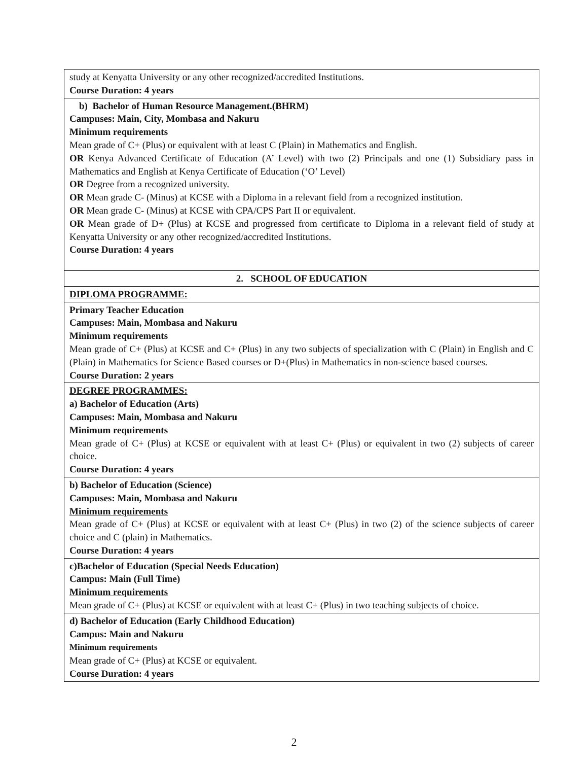| study at Kenyatta University or any other recognized/accredited Institutions. Course Duration: 4 years |
| b) Bachelor of Human Resource Management.(BHRM) Campuses: Main, City, Mombasa and Nakuru Minimum requirements Mean grade of C+ (Plus) or equivalent with at least C (Plain) in Mathematics and English. OR Kenya Advanced Certificate of Education (A’ Level) with two (2) Principals and one (1) Subsidiary pass in Mathematics and English at Kenya Certificate of Education (‘O’ Level) OR Degree from a recognized university. OR Mean grade C- (Minus) at KCSE with a Diploma in a relevant field from a recognized institution. OR Mean grade C- (Minus) at KCSE with CPA/CPS Part II or equivalent. OR Mean grade of D+ (Plus) at KCSE and progressed from certificate to Diploma in a relevant field of study at Kenyatta University or any other recognized/accredited Institutions. Course Duration: 4 years |
| 2. SCHOOL OF EDUCATION |
| DIPLOMA PROGRAMME: |
| Primary Teacher Education Campuses: Main, Mombasa and Nakuru Minimum requirements Mean grade of C+ (Plus) at KCSE and C+ (Plus) in any two subjects of specialization with C (Plain) in English and C (Plain) in Mathematics for Science Based courses or D+(Plus) in Mathematics in non-science based courses. Course Duration: 2 years |
| DEGREE PROGRAMMES: a) Bachelor of Education (Arts) Campuses: Main, Mombasa and Nakuru Minimum requirements Mean grade of C+ (Plus) at KCSE or equivalent with at least C+ (Plus) or equivalent in two (2) subjects of career choice. Course Duration: 4 years |
| b) Bachelor of Education (Science) Campuses: Main, Mombasa and Nakuru Minimum requirements Mean grade of C+ (Plus) at KCSE or equivalent with at least C+ (Plus) in two (2) of the science subjects of career choice and C (plain) in Mathematics. Course Duration: 4 years |
| c)Bachelor of Education (Special Needs Education) Campus: Main (Full Time) Minimum requirements Mean grade of C+ (Plus) at KCSE or equivalent with at least C+ (Plus) in two teaching subjects of choice. |
| d) Bachelor of Education (Early Childhood Education) Campus: Main and Nakuru Minimum requirements Mean grade of C+ (Plus) at KCSE or equivalent. Course Duration: 4 years |
2